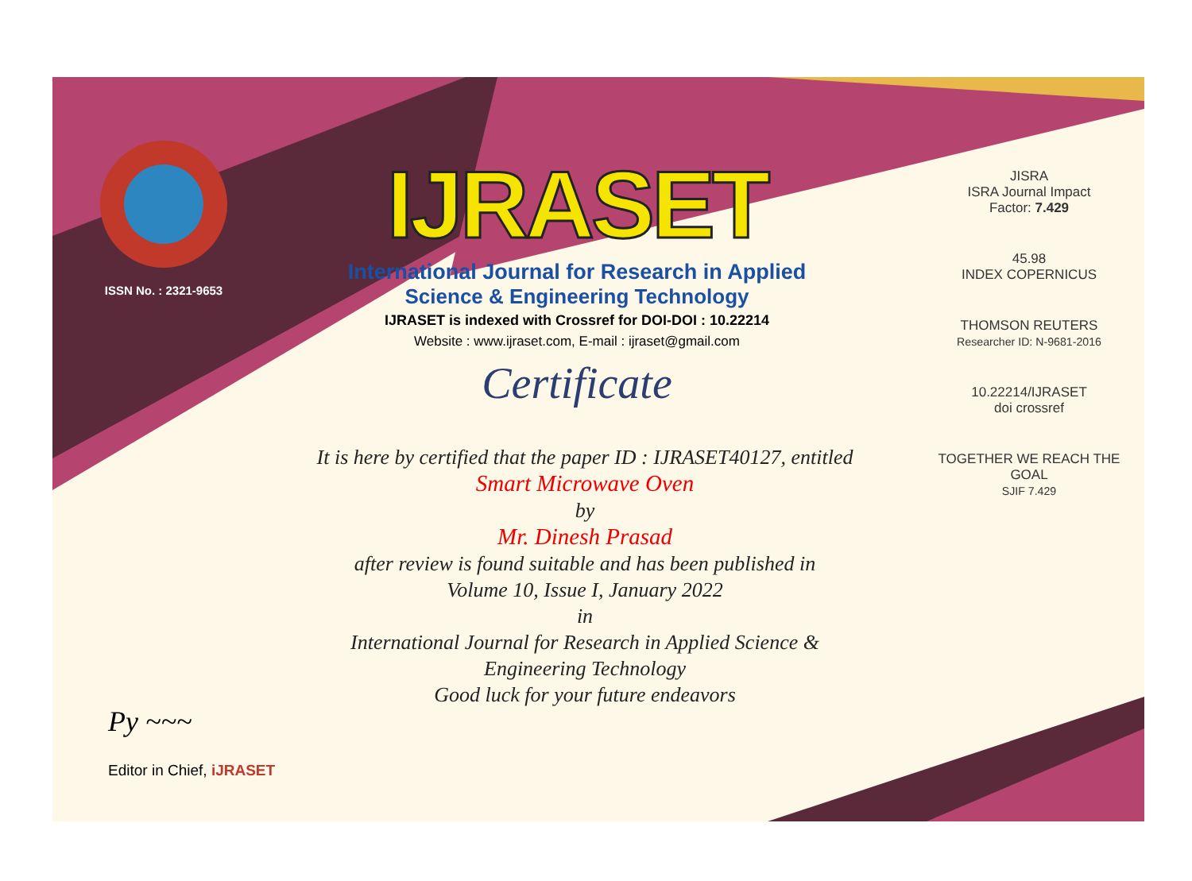ISSN No. : 2321-9653
IJRASET
International Journal for Research in Applied
Science & Engineering Technology
IJRASET is indexed with Crossref for DOI-DOI : 10.22214
Website : www.ijraset.com, E-mail : ijraset@gmail.com
Certificate
It is here by certified that the paper ID : IJRASET40127, entitled
Smart Microwave Oven
by
Mr. Dinesh Prasad
after review is found suitable and has been published in
Volume 10, Issue I, January 2022
in
International Journal for Research in Applied Science &
Engineering Technology
Good luck for your future endeavors
JISRA
ISRA Journal Impact
Factor: 7.429
45.98
INDEX COPERNICUS
THOMSON REUTERS
Researcher ID: N-9681-2016
10.22214/IJRASET
doi crossref
TOGETHER WE REACH THE GOAL
SJIF 7.429
Py ~~~
Editor in Chief, iJRASET